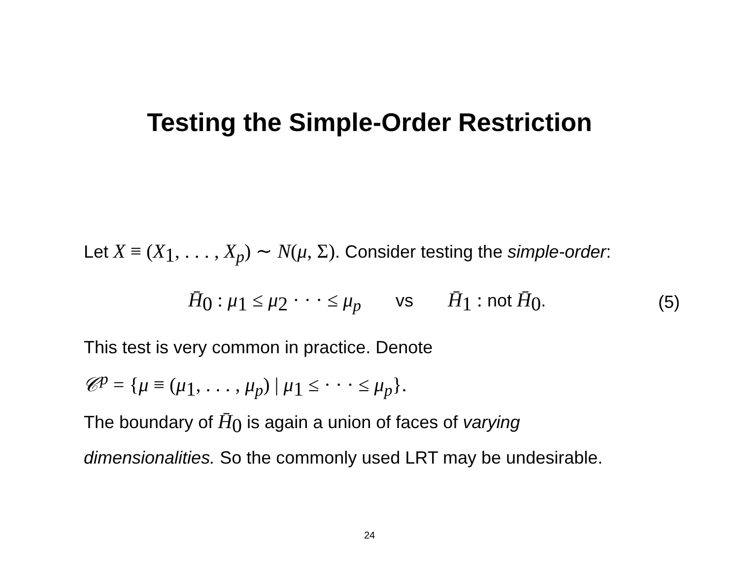Testing the Simple-Order Restriction
Let X ≡ (X<sub>1</sub>, . . . , X<sub>p</sub>) ∼ N(μ, Σ). Consider testing the simple-order:
H̄<sub>0</sub> : μ<sub>1</sub> ≤ μ<sub>2</sub> · · · ≤ μ<sub>p</sub> vs H̄<sub>1</sub> : not H̄<sub>0</sub>.
(5)
This test is very common in practice. Denote
𝒞<sup>p</sup> = {μ ≡ (μ<sub>1</sub>, . . . , μ<sub>p</sub>) | μ<sub>1</sub> ≤ · · · ≤ μ<sub>p</sub>}.
The boundary of H̄<sub>0</sub> is again a union of faces of varying dimensionalities. So the commonly used LRT may be undesirable.
24